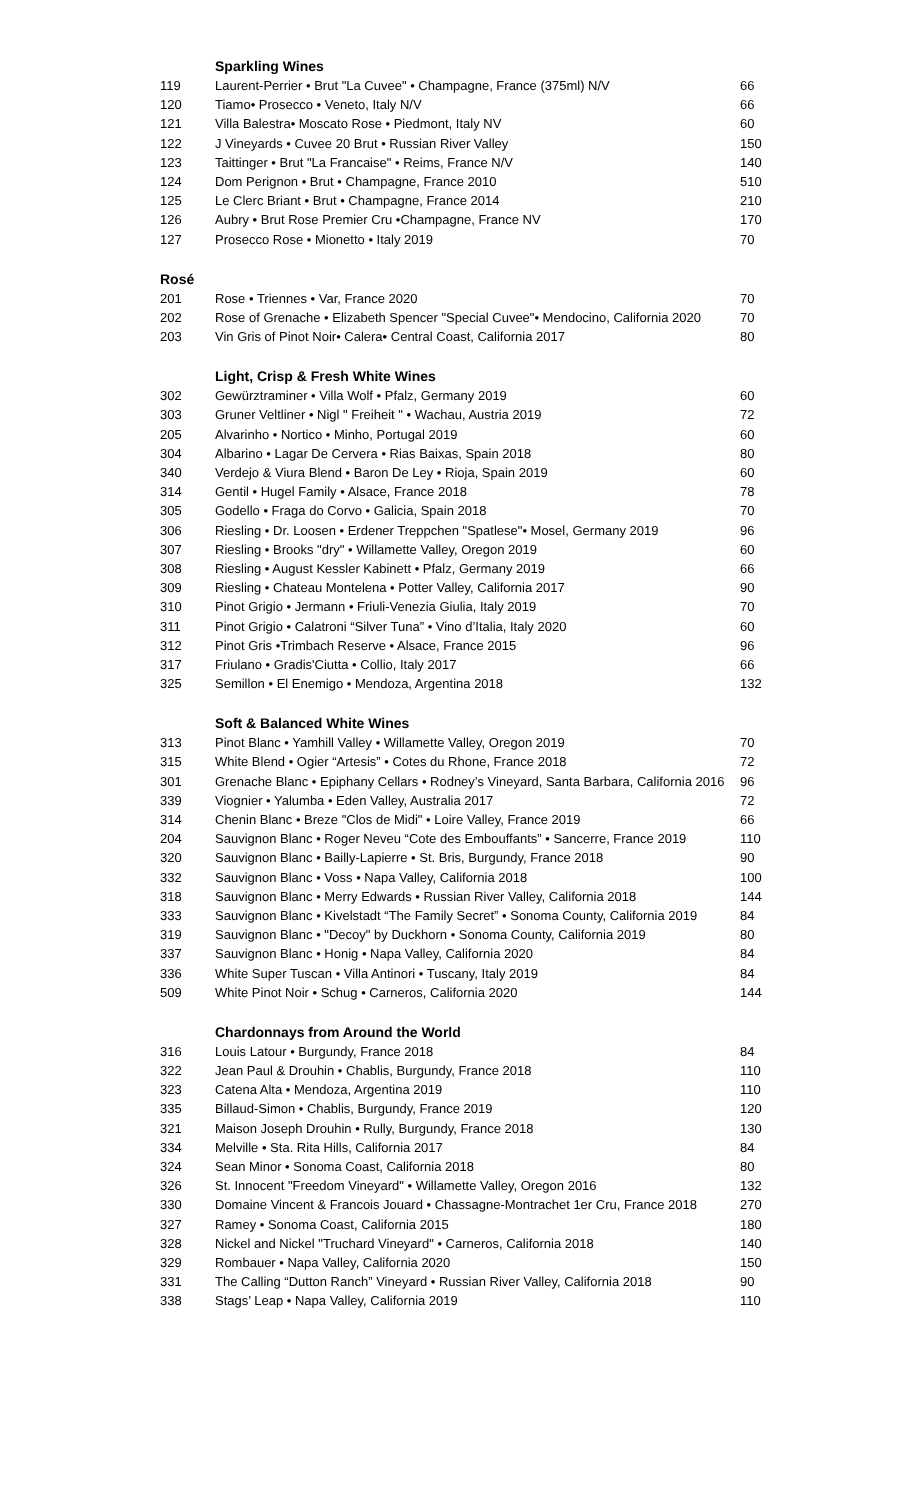Sparkling Wines
| 119 | Laurent-Perrier • Brut "La Cuvee" • Champagne, France (375ml) N/V | 66 |
| 120 | Tiamo• Prosecco • Veneto, Italy N/V | 66 |
| 121 | Villa Balestra• Moscato Rose • Piedmont, Italy NV | 60 |
| 122 | J Vineyards • Cuvee 20 Brut • Russian River Valley | 150 |
| 123 | Taittinger • Brut "La Francaise" • Reims, France N/V | 140 |
| 124 | Dom Perignon • Brut • Champagne, France 2010 | 510 |
| 125 | Le Clerc Briant • Brut • Champagne, France 2014 | 210 |
| 126 | Aubry • Brut Rose Premier Cru •Champagne, France NV | 170 |
| 127 | Prosecco Rose • Mionetto • Italy 2019 | 70 |
Rosé
| 201 | Rose • Triennes • Var, France 2020 | 70 |
| 202 | Rose of Grenache • Elizabeth Spencer "Special Cuvee"• Mendocino, California 2020 | 70 |
| 203 | Vin Gris of Pinot Noir• Calera• Central Coast, California 2017 | 80 |
Light, Crisp & Fresh White Wines
| 302 | Gewürztraminer • Villa Wolf • Pfalz, Germany 2019 | 60 |
| 303 | Gruner Veltliner • Nigl " Freiheit " • Wachau, Austria 2019 | 72 |
| 205 | Alvarinho • Nortico • Minho, Portugal 2019 | 60 |
| 304 | Albarino • Lagar De Cervera • Rias Baixas, Spain 2018 | 80 |
| 340 | Verdejo & Viura Blend • Baron De Ley • Rioja, Spain 2019 | 60 |
| 314 | Gentil • Hugel Family • Alsace, France 2018 | 78 |
| 305 | Godello • Fraga do Corvo • Galicia, Spain 2018 | 70 |
| 306 | Riesling • Dr. Loosen • Erdener Treppchen "Spatlese"• Mosel, Germany 2019 | 96 |
| 307 | Riesling • Brooks "dry" • Willamette Valley, Oregon 2019 | 60 |
| 308 | Riesling • August Kessler Kabinett • Pfalz, Germany 2019 | 66 |
| 309 | Riesling • Chateau Montelena • Potter Valley, California 2017 | 90 |
| 310 | Pinot Grigio • Jermann • Friuli-Venezia Giulia, Italy 2019 | 70 |
| 311 | Pinot Grigio • Calatroni “Silver Tuna” • Vino d’Italia, Italy 2020 | 60 |
| 312 | Pinot Gris •Trimbach Reserve • Alsace, France 2015 | 96 |
| 317 | Friulano • Gradis'Ciutta • Collio, Italy 2017 | 66 |
| 325 | Semillon • El Enemigo • Mendoza, Argentina 2018 | 132 |
Soft & Balanced White Wines
| 313 | Pinot Blanc • Yamhill Valley • Willamette Valley, Oregon 2019 | 70 |
| 315 | White Blend • Ogier “Artesis” • Cotes du Rhone, France 2018 | 72 |
| 301 | Grenache Blanc • Epiphany Cellars • Rodney’s Vineyard, Santa Barbara, California 2016 | 96 |
| 339 | Viognier • Yalumba • Eden Valley, Australia 2017 | 72 |
| 314 | Chenin Blanc • Breze "Clos de Midi" • Loire Valley, France 2019 | 66 |
| 204 | Sauvignon Blanc • Roger Neveu “Cote des Embouffants” • Sancerre, France 2019 | 110 |
| 320 | Sauvignon Blanc • Bailly-Lapierre • St. Bris, Burgundy, France 2018 | 90 |
| 332 | Sauvignon Blanc • Voss • Napa Valley, California 2018 | 100 |
| 318 | Sauvignon Blanc • Merry Edwards • Russian River Valley, California 2018 | 144 |
| 333 | Sauvignon Blanc • Kivelstadt “The Family Secret” • Sonoma County, California 2019 | 84 |
| 319 | Sauvignon Blanc • "Decoy" by Duckhorn • Sonoma County, California 2019 | 80 |
| 337 | Sauvignon Blanc • Honig • Napa Valley, California 2020 | 84 |
| 336 | White Super Tuscan • Villa Antinori • Tuscany, Italy 2019 | 84 |
| 509 | White Pinot Noir • Schug • Carneros, California 2020 | 144 |
Chardonnays from Around the World
| 316 | Louis Latour • Burgundy, France 2018 | 84 |
| 322 | Jean Paul & Drouhin • Chablis, Burgundy, France 2018 | 110 |
| 323 | Catena Alta • Mendoza, Argentina 2019 | 110 |
| 335 | Billaud-Simon • Chablis, Burgundy, France 2019 | 120 |
| 321 | Maison Joseph Drouhin • Rully, Burgundy, France 2018 | 130 |
| 334 | Melville • Sta. Rita Hills, California 2017 | 84 |
| 324 | Sean Minor • Sonoma Coast, California 2018 | 80 |
| 326 | St. Innocent "Freedom Vineyard" • Willamette Valley, Oregon 2016 | 132 |
| 330 | Domaine Vincent & Francois Jouard • Chassagne-Montrachet 1er Cru, France 2018 | 270 |
| 327 | Ramey • Sonoma Coast, California 2015 | 180 |
| 328 | Nickel and Nickel "Truchard Vineyard" • Carneros, California 2018 | 140 |
| 329 | Rombauer • Napa Valley, California 2020 | 150 |
| 331 | The Calling “Dutton Ranch” Vineyard • Russian River Valley, California 2018 | 90 |
| 338 | Stags’ Leap • Napa Valley, California 2019 | 110 |